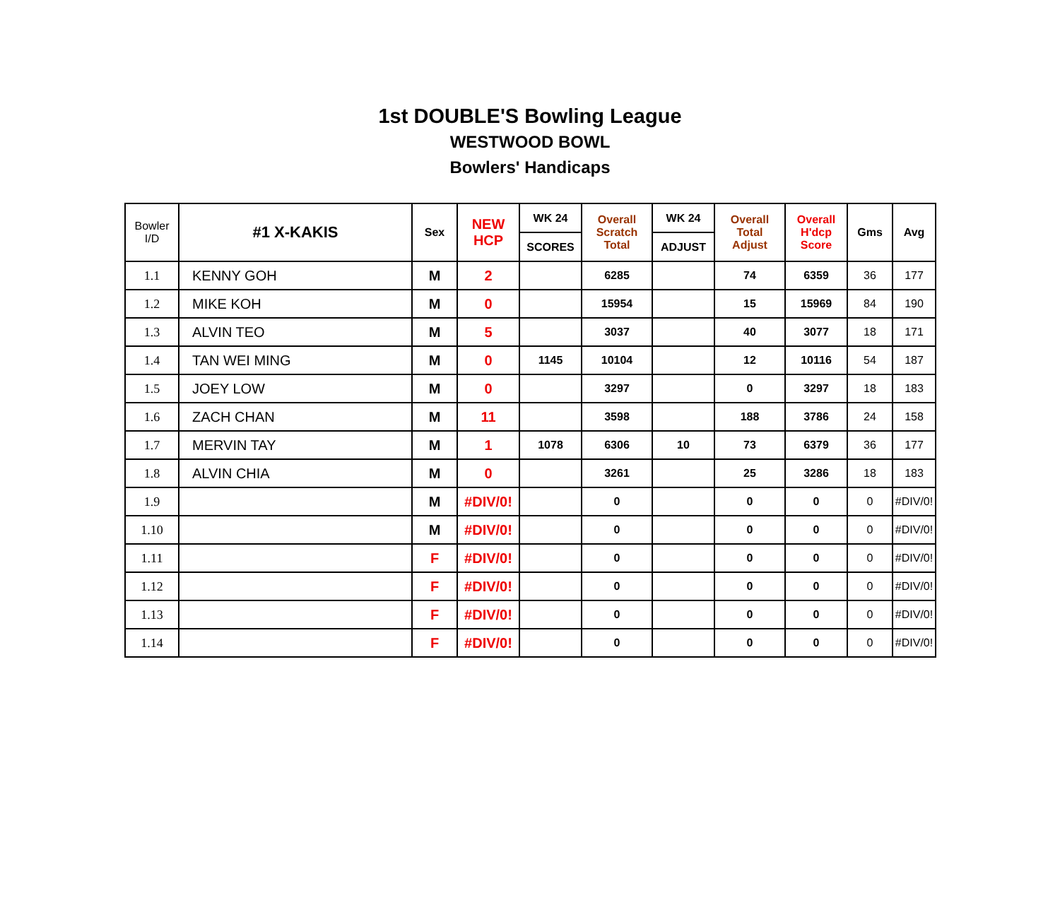1st DOUBLE'S Bowling League
WESTWOOD BOWL
Bowlers' Handicaps
| Bowler I/D | #1 X-KAKIS | Sex | NEW HCP | WK 24 | Overall Scratch Total | WK 24 | Overall Total Adjust | Overall H'dcp Score | Gms | Avg |
| --- | --- | --- | --- | --- | --- | --- | --- | --- | --- | --- |
| | | | | SCORES | | ADJUST | | | | |
| 1.1 | KENNY GOH | M | 2 | | 6285 | | 74 | 6359 | 36 | 177 |
| 1.2 | MIKE KOH | M | 0 | | 15954 | | 15 | 15969 | 84 | 190 |
| 1.3 | ALVIN TEO | M | 5 | | 3037 | | 40 | 3077 | 18 | 171 |
| 1.4 | TAN WEI MING | M | 0 | 1145 | 10104 | | 12 | 10116 | 54 | 187 |
| 1.5 | JOEY LOW | M | 0 | | 3297 | | 0 | 3297 | 18 | 183 |
| 1.6 | ZACH CHAN | M | 11 | | 3598 | | 188 | 3786 | 24 | 158 |
| 1.7 | MERVIN TAY | M | 1 | 1078 | 6306 | 10 | 73 | 6379 | 36 | 177 |
| 1.8 | ALVIN CHIA | M | 0 | | 3261 | | 25 | 3286 | 18 | 183 |
| 1.9 | | M | #DIV/0! | | 0 | | 0 | 0 | 0 | #DIV/0! |
| 1.10 | | M | #DIV/0! | | 0 | | 0 | 0 | 0 | #DIV/0! |
| 1.11 | | F | #DIV/0! | | 0 | | 0 | 0 | 0 | #DIV/0! |
| 1.12 | | F | #DIV/0! | | 0 | | 0 | 0 | 0 | #DIV/0! |
| 1.13 | | F | #DIV/0! | | 0 | | 0 | 0 | 0 | #DIV/0! |
| 1.14 | | F | #DIV/0! | | 0 | | 0 | 0 | 0 | #DIV/0! |